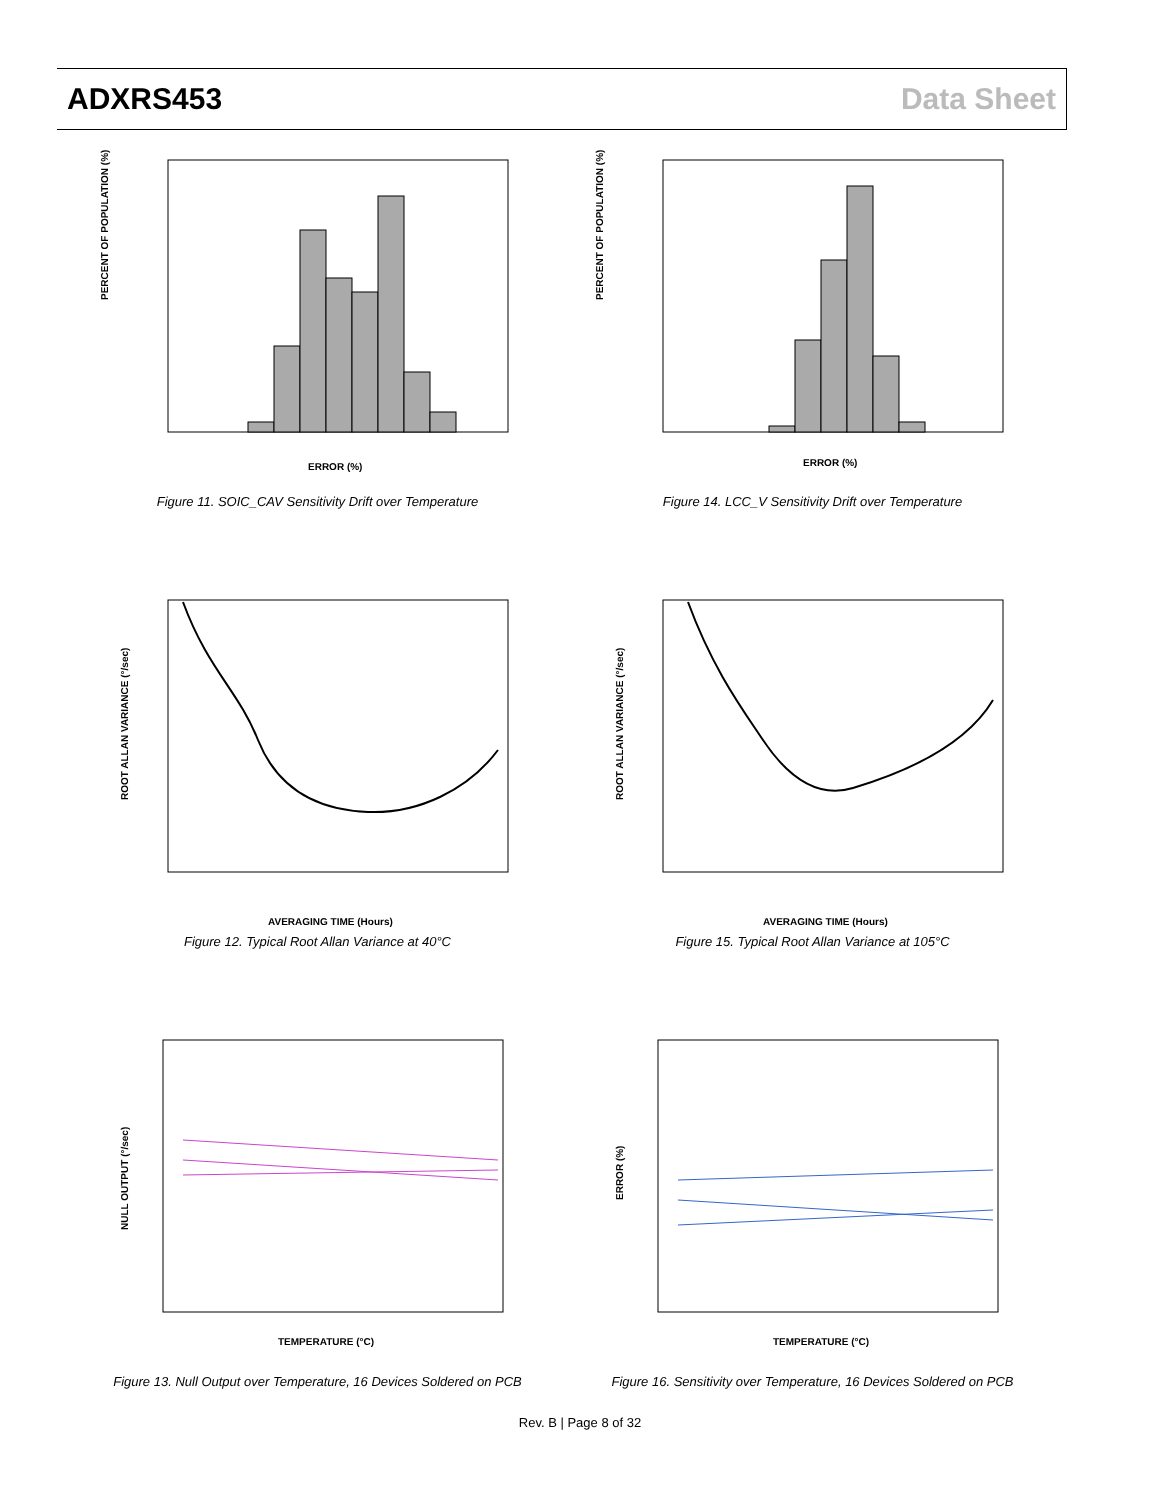ADXRS453 Data Sheet
PERCENT OF POPULATION (%)
ERROR (%)
Figure 11. SOIC_CAV Sensitivity Drift over Temperature
PERCENT OF POPULATION (%)
ERROR (%)
Figure 14. LCC_V Sensitivity Drift over Temperature
ROOT ALLAN VARIANCE (°/sec)
AVERAGING TIME (Hours)
Figure 12. Typical Root Allan Variance at 40°C
ROOT ALLAN VARIANCE (°/sec)
AVERAGING TIME (Hours)
Figure 15. Typical Root Allan Variance at 105°C
NULL OUTPUT (°/sec)
TEMPERATURE (°C)
Figure 13. Null Output over Temperature, 16 Devices Soldered on PCB
ERROR (%)
TEMPERATURE (°C)
Figure 16. Sensitivity over Temperature, 16 Devices Soldered on PCB
Rev. B | Page 8 of 32